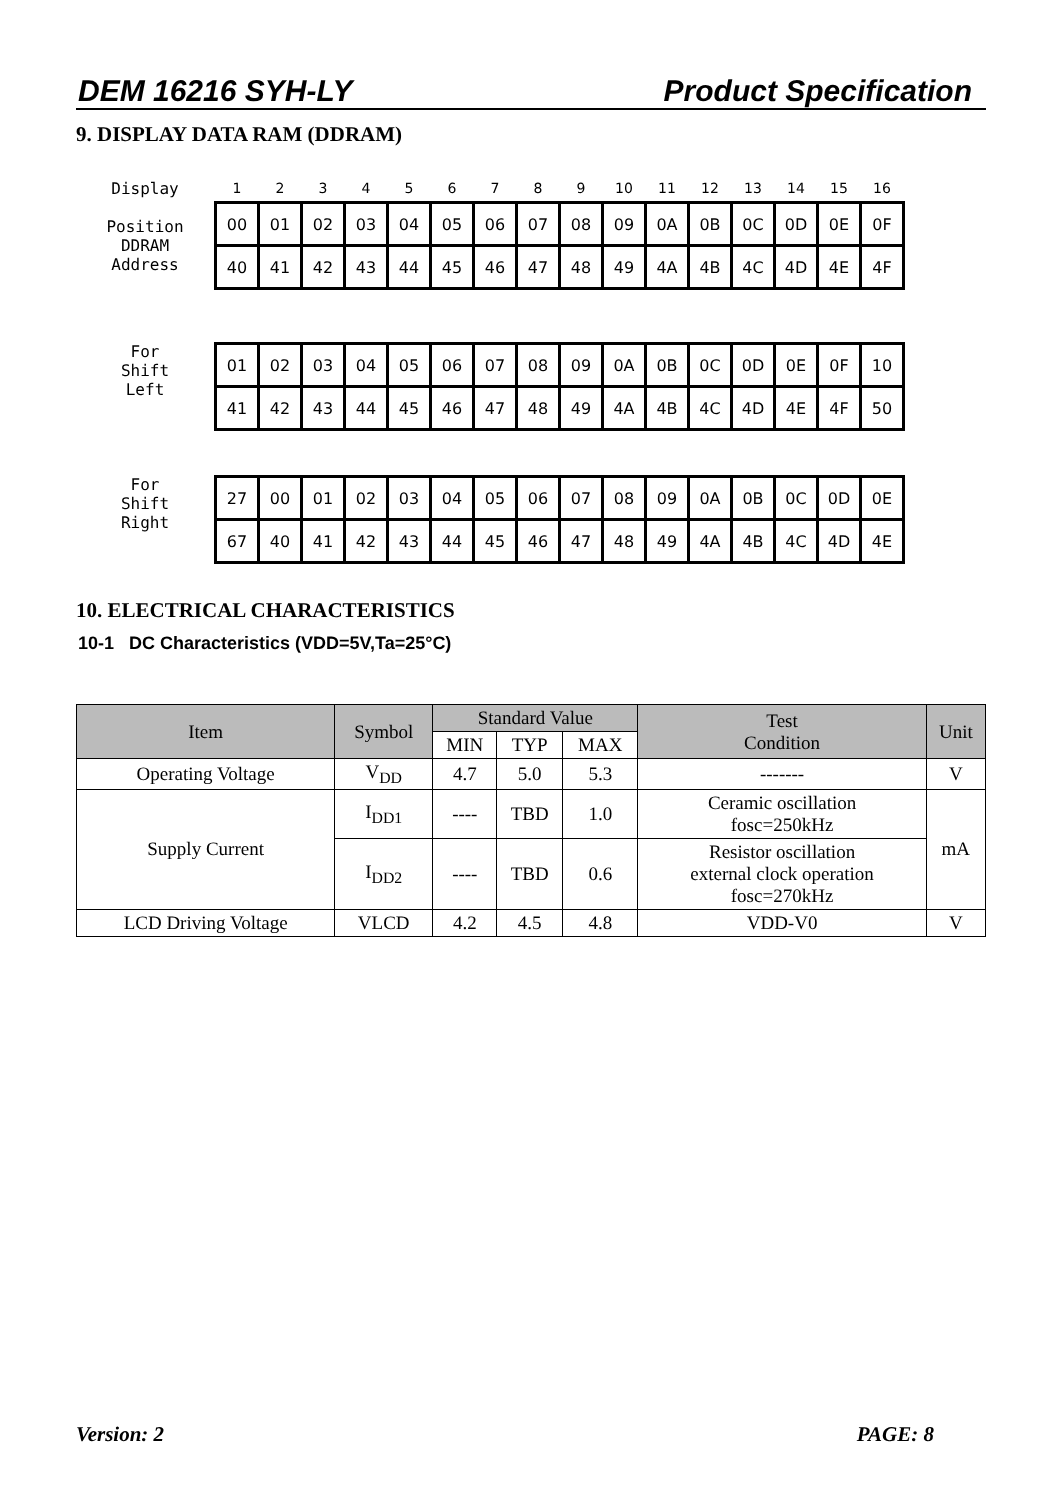DEM 16216 SYH-LY Product Specification
9. DISPLAY DATA RAM (DDRAM)
Display
Position
DDRAM
Address
| 1 | 2 | 3 | 4 | 5 | 6 | 7 | 8 | 9 | 10 | 11 | 12 | 13 | 14 | 15 | 16 |
| --- | --- | --- | --- | --- | --- | --- | --- | --- | --- | --- | --- | --- | --- | --- | --- |
| 00 | 01 | 02 | 03 | 04 | 05 | 06 | 07 | 08 | 09 | 0A | 0B | 0C | 0D | 0E | 0F |
| 40 | 41 | 42 | 43 | 44 | 45 | 46 | 47 | 48 | 49 | 4A | 4B | 4C | 4D | 4E | 4F |
For
Shift
Left
| 01 | 02 | 03 | 04 | 05 | 06 | 07 | 08 | 09 | 0A | 0B | 0C | 0D | 0E | 0F | 10 |
| 41 | 42 | 43 | 44 | 45 | 46 | 47 | 48 | 49 | 4A | 4B | 4C | 4D | 4E | 4F | 50 |
For
Shift
Right
| 27 | 00 | 01 | 02 | 03 | 04 | 05 | 06 | 07 | 08 | 09 | 0A | 0B | 0C | 0D | 0E |
| 67 | 40 | 41 | 42 | 43 | 44 | 45 | 46 | 47 | 48 | 49 | 4A | 4B | 4C | 4D | 4E |
10. ELECTRICAL CHARACTERISTICS
10-1 DC Characteristics (VDD=5V,Ta=25°C)
| Item | Symbol | Standard Value | | | Test Condition | Unit |
| --- | --- | --- | --- | --- | --- | --- |
| | | MIN | TYP | MAX | | |
| Operating Voltage | V<sub>DD</sub> | 4.7 | 5.0 | 5.3 | ------- | V |
| Supply Current | I<sub>DD1</sub> | ---- | TBD | 1.0 | Ceramic oscillation fosc=250kHz | mA |
| | I<sub>DD2</sub> | ---- | TBD | 0.6 | Resistor oscillation external clock operation fosc=270kHz | |
| LCD Driving Voltage | VLCD | 4.2 | 4.5 | 4.8 | VDD-V0 | V |
Version: 2 PAGE: 8